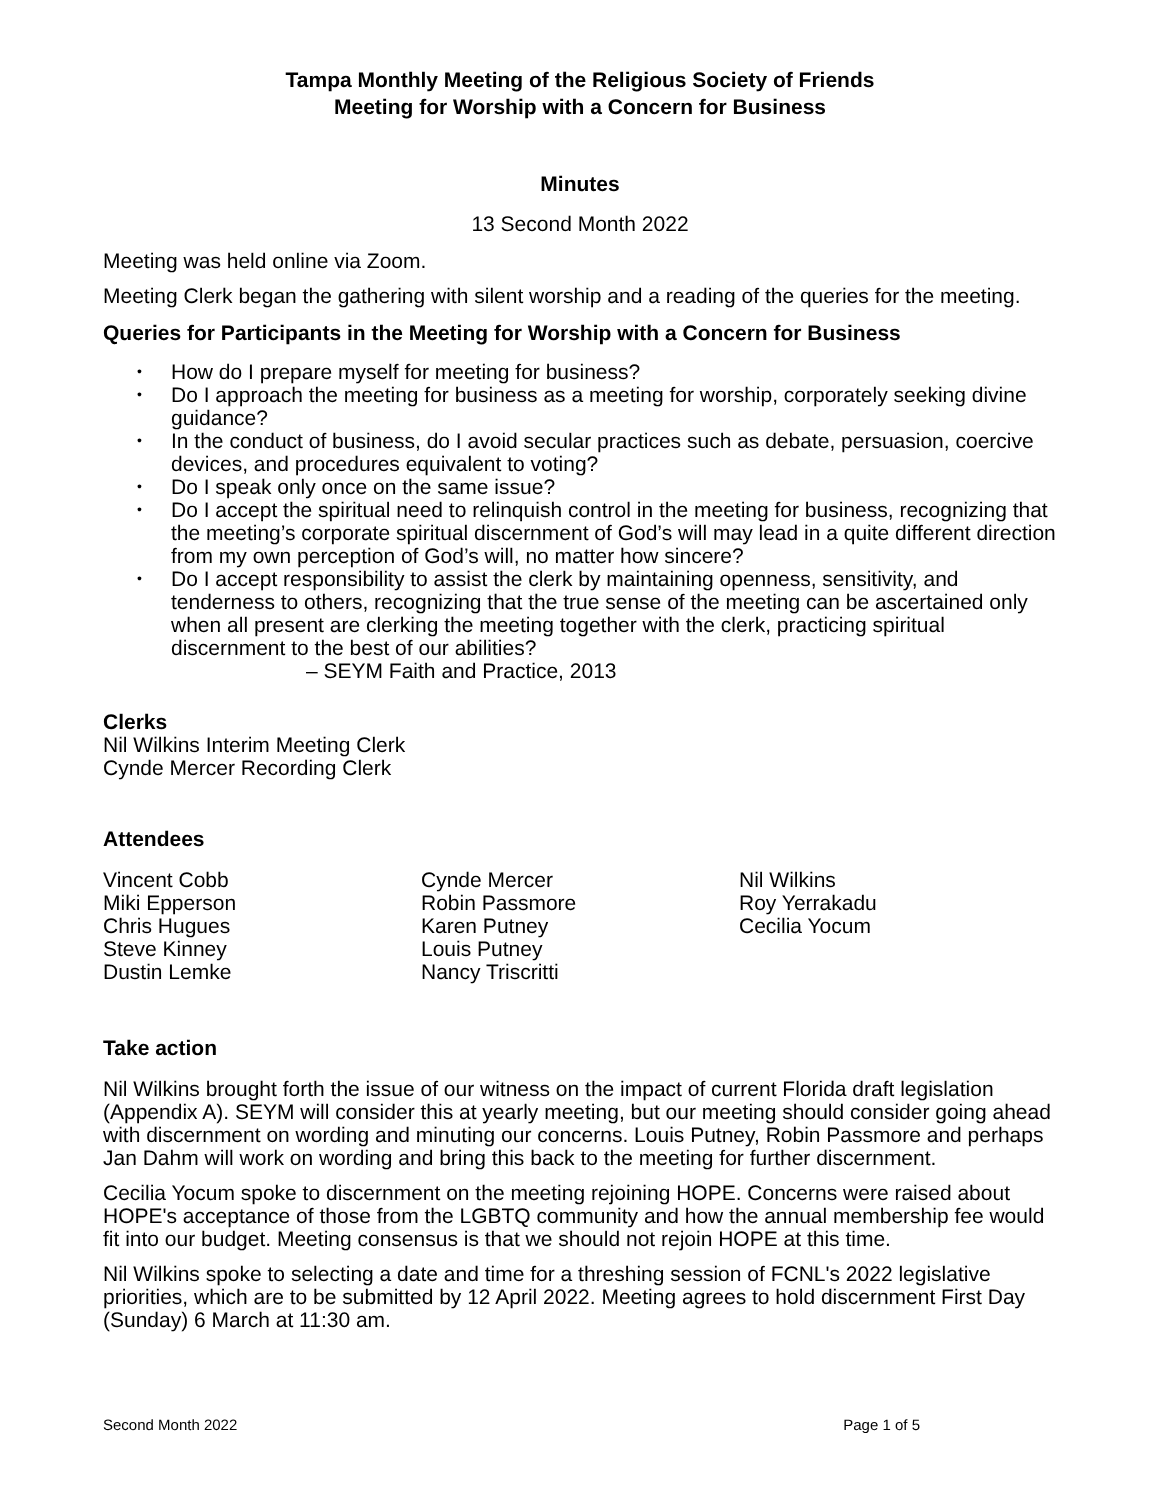Tampa Monthly Meeting of the Religious Society of Friends
Meeting for Worship with a Concern for Business
Minutes
13 Second Month 2022
Meeting was held online via Zoom.
Meeting Clerk began the gathering with silent worship and a reading of the queries for the meeting.
Queries for Participants in the Meeting for Worship with a Concern for Business
• How do I prepare myself for meeting for business?
• Do I approach the meeting for business as a meeting for worship, corporately seeking divine guidance?
• In the conduct of business, do I avoid secular practices such as debate, persuasion, coercive devices, and procedures equivalent to voting?
• Do I speak only once on the same issue?
• Do I accept the spiritual need to relinquish control in the meeting for business, recognizing that the meeting’s corporate spiritual discernment of God’s will may lead in a quite different direction from my own perception of God’s will, no matter how sincere?
• Do I accept responsibility to assist the clerk by maintaining openness, sensitivity, and tenderness to others, recognizing that the true sense of the meeting can be ascertained only when all present are clerking the meeting together with the clerk, practicing spiritual discernment to the best of our abilities?
– SEYM Faith and Practice, 2013
Clerks
Nil Wilkins Interim Meeting Clerk
Cynde Mercer Recording Clerk
Attendees
Vincent Cobb
Miki Epperson
Chris Hugues
Steve Kinney
Dustin Lemke
Cynde Mercer
Robin Passmore
Karen Putney
Louis Putney
Nancy Triscritti
Nil Wilkins
Roy Yerrakadu
Cecilia Yocum
Take action
Nil Wilkins brought forth the issue of our witness on the impact of current Florida draft legislation (Appendix A). SEYM will consider this at yearly meeting, but our meeting should consider going ahead with discernment on wording and minuting our concerns. Louis Putney, Robin Passmore and perhaps Jan Dahm will work on wording and bring this back to the meeting for further discernment.
Cecilia Yocum spoke to discernment on the meeting rejoining HOPE. Concerns were raised about HOPE's acceptance of those from the LGBTQ community and how the annual membership fee would fit into our budget. Meeting consensus is that we should not rejoin HOPE at this time.
Nil Wilkins spoke to selecting a date and time for a threshing session of FCNL's 2022 legislative priorities, which are to be submitted by 12 April 2022. Meeting agrees to hold discernment First Day (Sunday) 6 March at 11:30 am.
Second Month 2022 Page 1 of 5